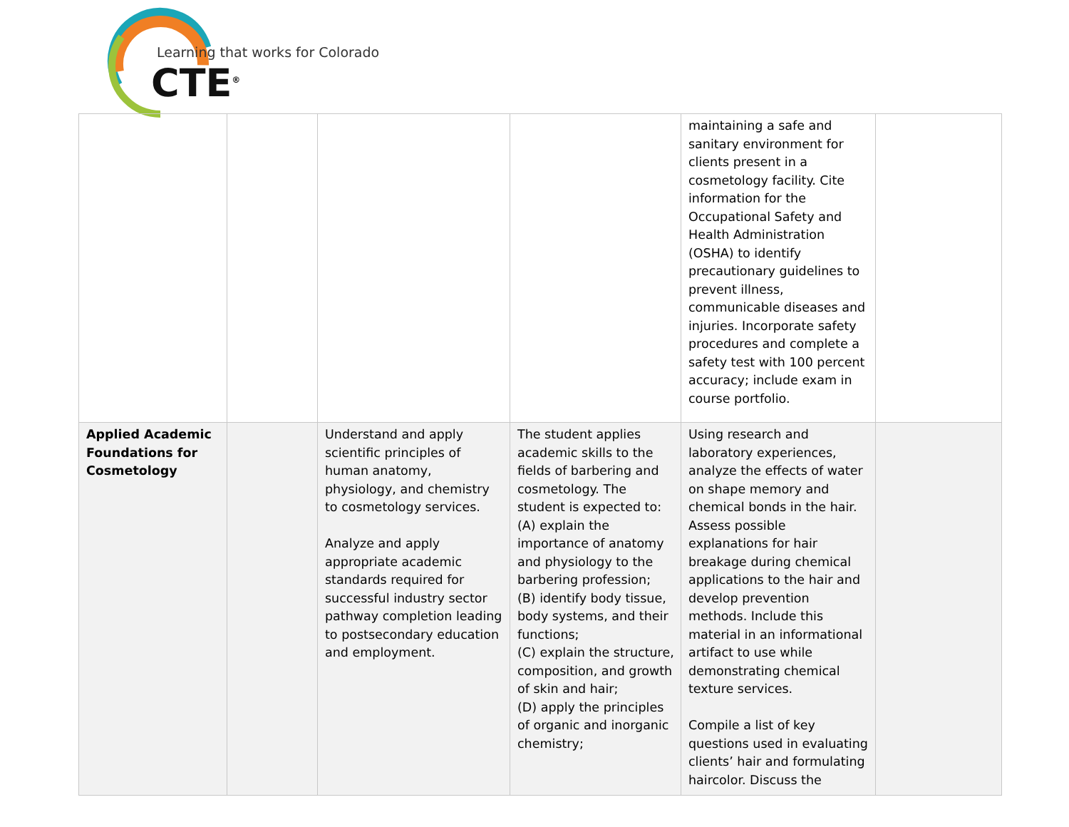Learning that works for Colorado
CTE<sup>®</sup>
| | | | | maintaining a safe and sanitary environment for clients present in a cosmetology facility. Cite information for the Occupational Safety and Health Administration (OSHA) to identify precautionary guidelines to prevent illness, communicable diseases and injuries. Incorporate safety procedures and complete a safety test with 100 percent accuracy; include exam in course portfolio. | |
| Applied Academic Foundations for Cosmetology | | Understand and apply scientific principles of human anatomy, physiology, and chemistry to cosmetology services. Analyze and apply appropriate academic standards required for successful industry sector pathway completion leading to postsecondary education and employment. | The student applies academic skills to the fields of barbering and cosmetology. The student is expected to: (A) explain the importance of anatomy and physiology to the barbering profession; (B) identify body tissue, body systems, and their functions; (C) explain the structure, composition, and growth of skin and hair; (D) apply the principles of organic and inorganic chemistry; | Using research and laboratory experiences, analyze the effects of water on shape memory and chemical bonds in the hair. Assess possible explanations for hair breakage during chemical applications to the hair and develop prevention methods. Include this material in an informational artifact to use while demonstrating chemical texture services. Compile a list of key questions used in evaluating clients’ hair and formulating haircolor. Discuss the | |